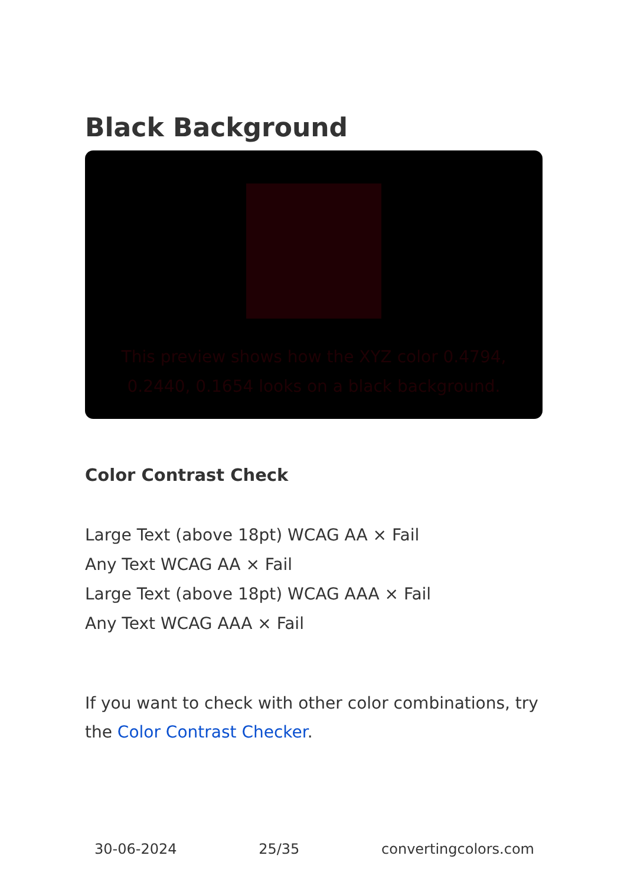Black Background
This preview shows how the XYZ color 0.4794, 0.2440, 0.1654 looks on a black background.
Color Contrast Check
Large Text (above 18pt) WCAG AA × Fail
Any Text WCAG AA × Fail
Large Text (above 18pt) WCAG AAA × Fail
Any Text WCAG AAA × Fail
If you want to check with other color combinations, try the Color Contrast Checker.
30-06-2024 25/35 convertingcolors.com